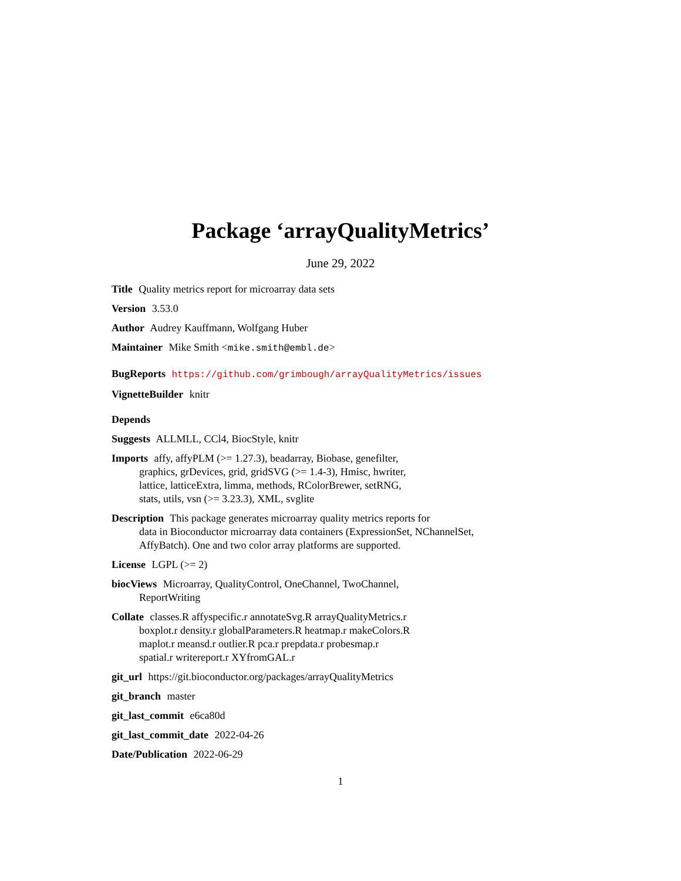Package ‘arrayQualityMetrics’
June 29, 2022
Title Quality metrics report for microarray data sets
Version 3.53.0
Author Audrey Kauffmann, Wolfgang Huber
Maintainer Mike Smith <mike.smith@embl.de>
BugReports https://github.com/grimbough/arrayQualityMetrics/issues
VignetteBuilder knitr
Depends
Suggests ALLMLL, CCl4, BiocStyle, knitr
Imports affy, affyPLM (>= 1.27.3), beadarray, Biobase, genefilter,
graphics, grDevices, grid, gridSVG (>= 1.4-3), Hmisc, hwriter,
lattice, latticeExtra, limma, methods, RColorBrewer, setRNG,
stats, utils, vsn (>= 3.23.3), XML, svglite
Description This package generates microarray quality metrics reports for
data in Bioconductor microarray data containers (ExpressionSet, NChannelSet,
AffyBatch). One and two color array platforms are supported.
License LGPL (>= 2)
biocViews Microarray, QualityControl, OneChannel, TwoChannel,
ReportWriting
Collate classes.R affyspecific.r annotateSvg.R arrayQualityMetrics.r
boxplot.r density.r globalParameters.R heatmap.r makeColors.R
maplot.r meansd.r outlier.R pca.r prepdata.r probesmap.r
spatial.r writereport.r XYfromGAL.r
git_url https://git.bioconductor.org/packages/arrayQualityMetrics
git_branch master
git_last_commit e6ca80d
git_last_commit_date 2022-04-26
Date/Publication 2022-06-29
1